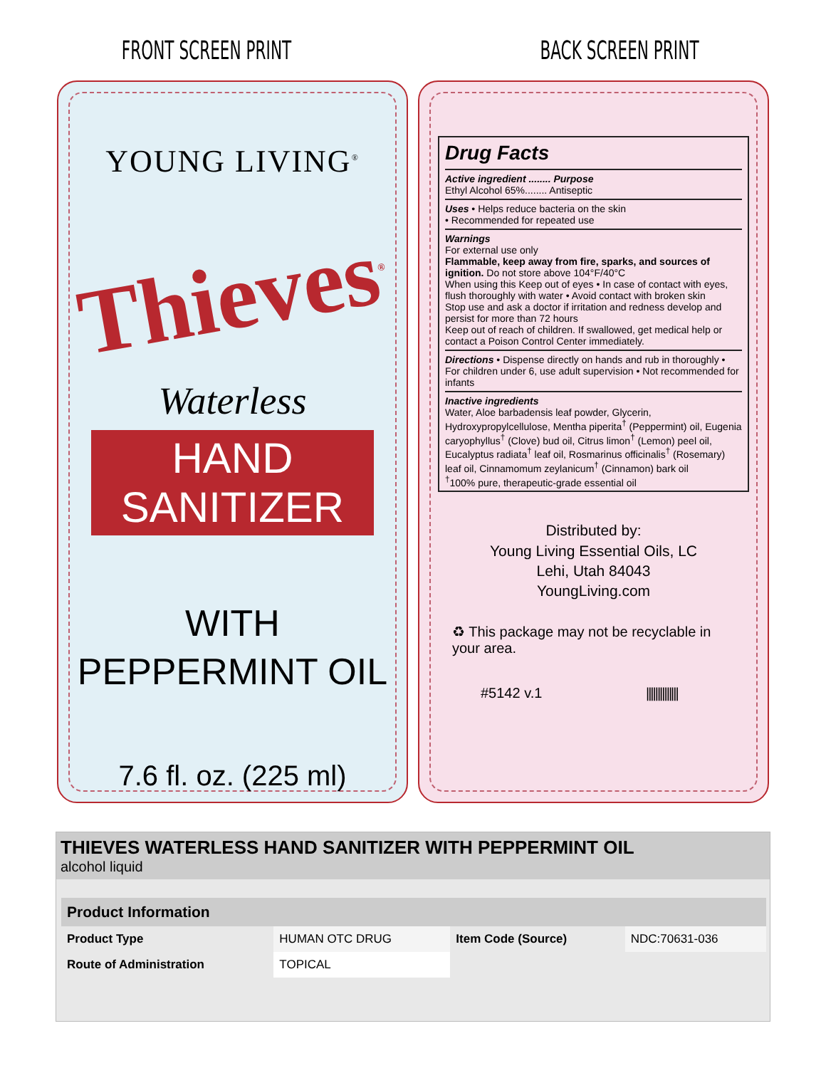FRONT SCREEN PRINT BACK SCREEN PRINT
YOUNG LIVING<sup>®</sup>
Thieves<sup>®</sup>
Waterless
HAND SANITIZER
WITH
PEPPERMINT OIL
7.6 fl. oz. (225 ml)
Drug Facts
Active ingredient ........ Purpose
Ethyl Alcohol 65%........ Antiseptic
Uses • Helps reduce bacteria on the skin
• Recommended for repeated use
Warnings
For external use only
Flammable, keep away from fire, sparks, and sources of ignition. Do not store above 104°F/40°C
When using this Keep out of eyes • In case of contact with eyes, flush thoroughly with water • Avoid contact with broken skin
Stop use and ask a doctor if irritation and redness develop and persist for more than 72 hours
Keep out of reach of children. If swallowed, get medical help or contact a Poison Control Center immediately.
Directions • Dispense directly on hands and rub in thoroughly • For children under 6, use adult supervision • Not recommended for infants
Inactive ingredients
Water, Aloe barbadensis leaf powder, Glycerin, Hydroxypropylcellulose, Mentha piperita<sup>†</sup> (Peppermint) oil, Eugenia caryophyllus<sup>†</sup> (Clove) bud oil, Citrus limon<sup>†</sup> (Lemon) peel oil, Eucalyptus radiata<sup>†</sup> leaf oil, Rosmarinus officinalis<sup>†</sup> (Rosemary) leaf oil, Cinnamomum zeylanicum<sup>†</sup> (Cinnamon) bark oil
<sup>†</sup> 100% pure, therapeutic-grade essential oil
Distributed by:
Young Living Essential Oils, LC
Lehi, Utah 84043
YoungLiving.com
♻ This package may not be recyclable in your area.
#5142 v.1 ||||||||||||||
THIEVES WATERLESS HAND SANITIZER WITH PEPPERMINT OIL
alcohol liquid
| Product Information | | | |
| --- | --- | --- | --- |
| Product Type | HUMAN OTC DRUG | Item Code (Source) | NDC:70631-036 |
| Route of Administration | TOPICAL | | |